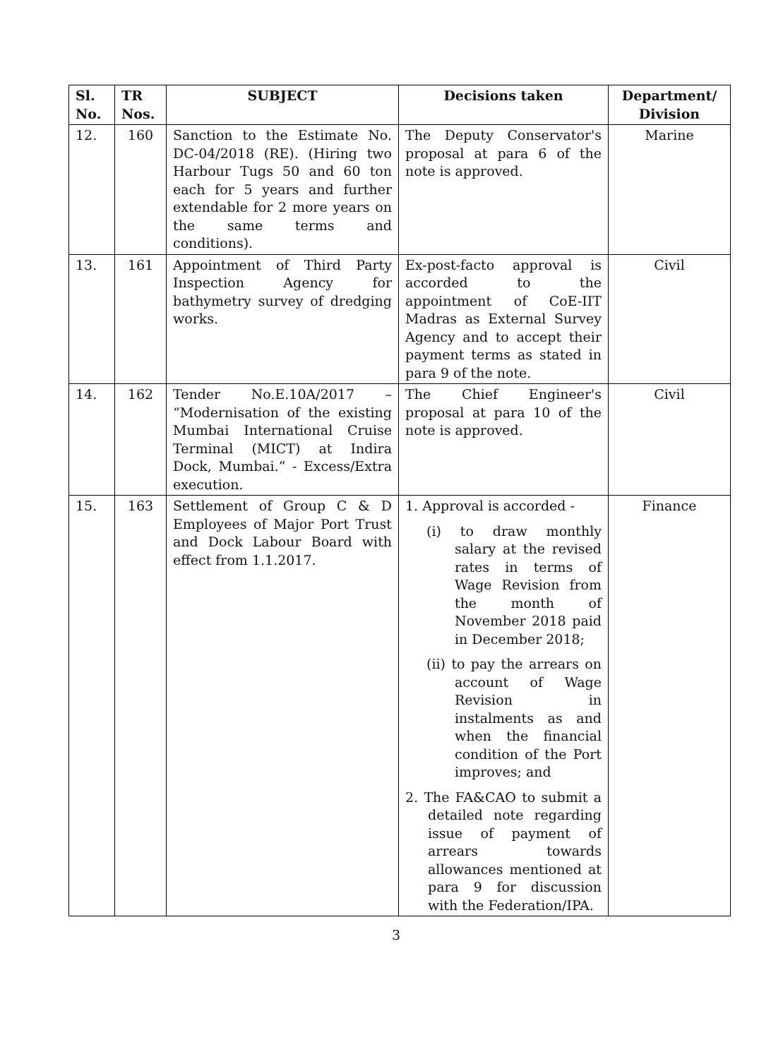| Sl. No. | TR Nos. | SUBJECT | Decisions taken | Department/ Division |
| --- | --- | --- | --- | --- |
| 12. | 160 | Sanction to the Estimate No. DC-04/2018 (RE). (Hiring two Harbour Tugs 50 and 60 ton each for 5 years and further extendable for 2 more years on the same terms and conditions). | The Deputy Conservator's proposal at para 6 of the note is approved. | Marine |
| 13. | 161 | Appointment of Third Party Inspection Agency for bathymetry survey of dredging works. | Ex-post-facto approval is accorded to the appointment of CoE-IIT Madras as External Survey Agency and to accept their payment terms as stated in para 9 of the note. | Civil |
| 14. | 162 | Tender No.E.10A/2017 – “Modernisation of the existing Mumbai International Cruise Terminal (MICT) at Indira Dock, Mumbai.” - Excess/Extra execution. | The Chief Engineer's proposal at para 10 of the note is approved. | Civil |
| 15. | 163 | Settlement of Group C & D Employees of Major Port Trust and Dock Labour Board with effect from 1.1.2017. | 1. Approval is accorded - (i) to draw monthly salary at the revised rates in terms of Wage Revision from the month of November 2018 paid in December 2018; (ii) to pay the arrears on account of Wage Revision in instalments as and when the financial condition of the Port improves; and 2. The FA&CAO to submit a detailed note regarding issue of payment of arrears towards allowances mentioned at para 9 for discussion with the Federation/IPA. | Finance |
3